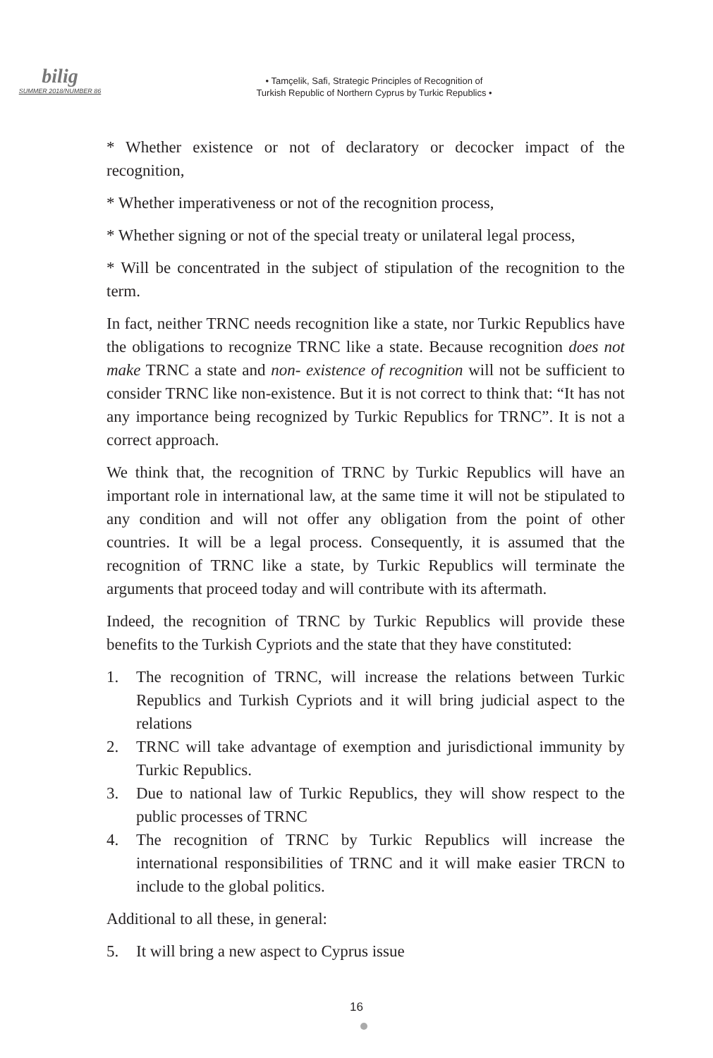bilig
SUMMER 2018/NUMBER 86
• Tamçelik, Safi, Strategic Principles of Recognition of
Turkish Republic of Northern Cyprus by Turkic Republics •
* Whether existence or not of declaratory or decocker impact of the recognition,
* Whether imperativeness or not of the recognition process,
* Whether signing or not of the special treaty or unilateral legal process,
* Will be concentrated in the subject of stipulation of the recognition to the term.
In fact, neither TRNC needs recognition like a state, nor Turkic Republics have the obligations to recognize TRNC like a state. Because recognition does not make TRNC a state and non- existence of recognition will not be sufficient to consider TRNC like non-existence. But it is not correct to think that: “It has not any importance being recognized by Turkic Republics for TRNC”. It is not a correct approach.
We think that, the recognition of TRNC by Turkic Republics will have an important role in international law, at the same time it will not be stipulated to any condition and will not offer any obligation from the point of other countries. It will be a legal process. Consequently, it is assumed that the recognition of TRNC like a state, by Turkic Republics will terminate the arguments that proceed today and will contribute with its aftermath.
Indeed, the recognition of TRNC by Turkic Republics will provide these benefits to the Turkish Cypriots and the state that they have constituted:
1. The recognition of TRNC, will increase the relations between Turkic Republics and Turkish Cypriots and it will bring judicial aspect to the relations
2. TRNC will take advantage of exemption and jurisdictional immunity by Turkic Republics.
3. Due to national law of Turkic Republics, they will show respect to the public processes of TRNC
4. The recognition of TRNC by Turkic Republics will increase the international responsibilities of TRNC and it will make easier TRCN to include to the global politics.
Additional to all these, in general:
5. It will bring a new aspect to Cyprus issue
16